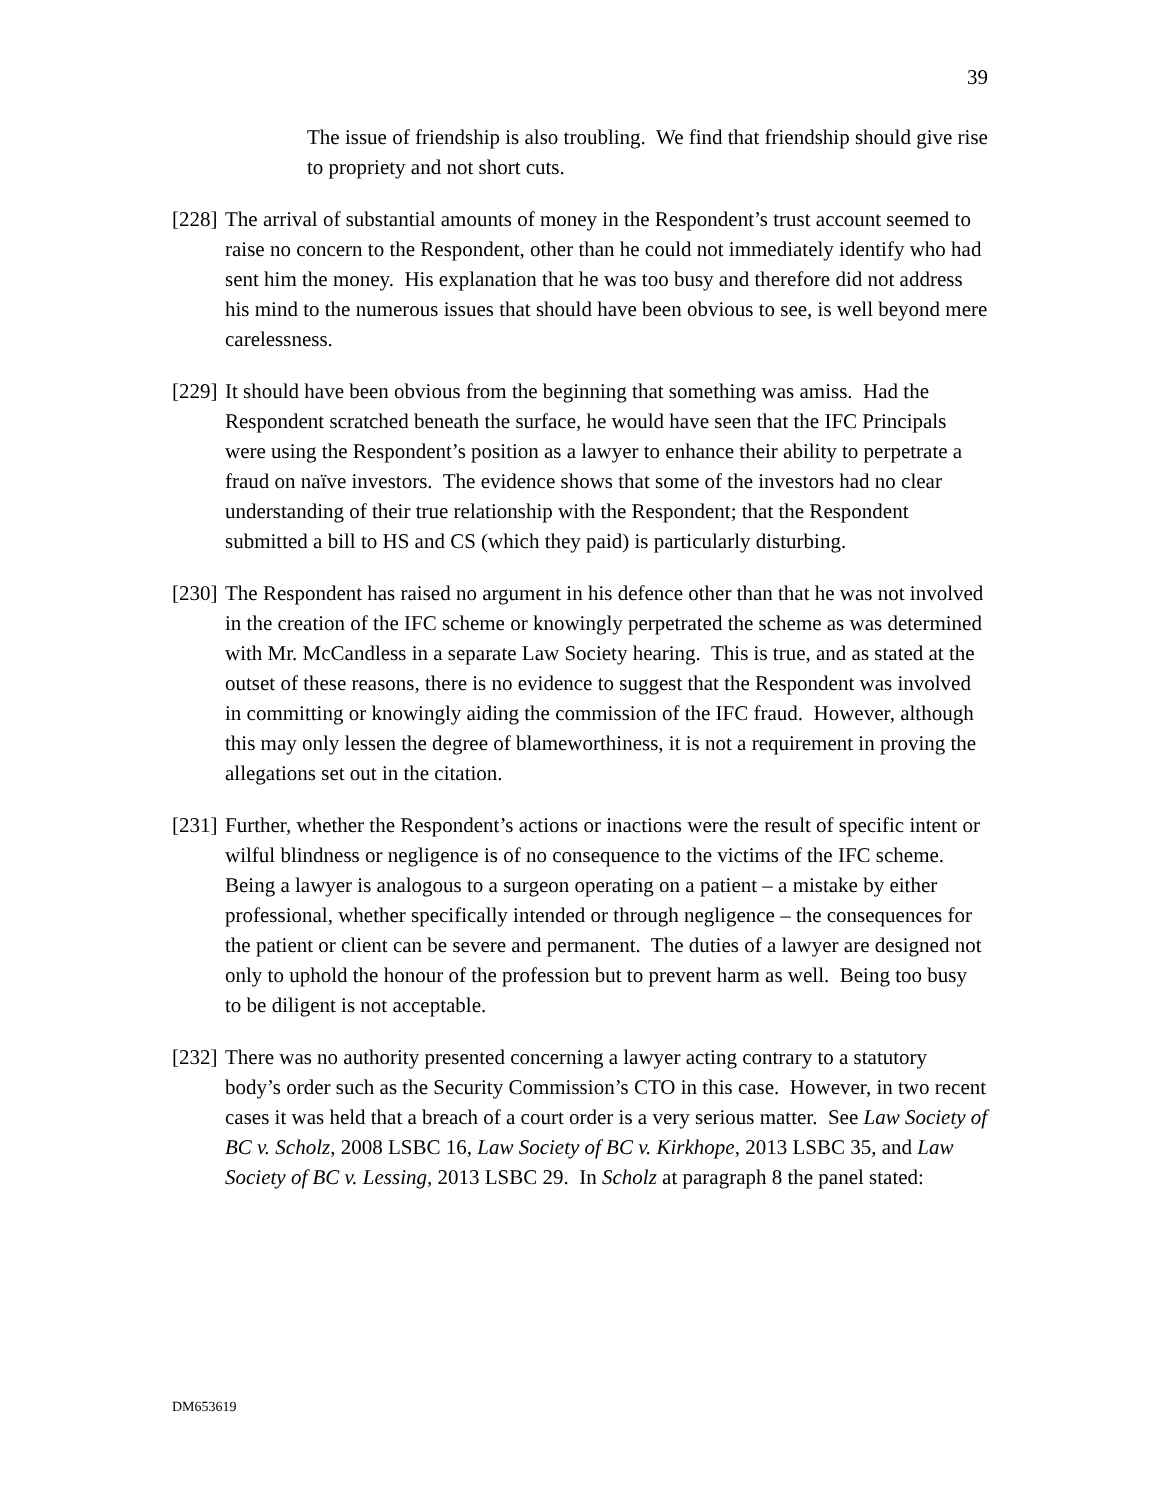39
The issue of friendship is also troubling. We find that friendship should give rise to propriety and not short cuts.
[228] The arrival of substantial amounts of money in the Respondent’s trust account seemed to raise no concern to the Respondent, other than he could not immediately identify who had sent him the money. His explanation that he was too busy and therefore did not address his mind to the numerous issues that should have been obvious to see, is well beyond mere carelessness.
[229] It should have been obvious from the beginning that something was amiss. Had the Respondent scratched beneath the surface, he would have seen that the IFC Principals were using the Respondent’s position as a lawyer to enhance their ability to perpetrate a fraud on naïve investors. The evidence shows that some of the investors had no clear understanding of their true relationship with the Respondent; that the Respondent submitted a bill to HS and CS (which they paid) is particularly disturbing.
[230] The Respondent has raised no argument in his defence other than that he was not involved in the creation of the IFC scheme or knowingly perpetrated the scheme as was determined with Mr. McCandless in a separate Law Society hearing. This is true, and as stated at the outset of these reasons, there is no evidence to suggest that the Respondent was involved in committing or knowingly aiding the commission of the IFC fraud. However, although this may only lessen the degree of blameworthiness, it is not a requirement in proving the allegations set out in the citation.
[231] Further, whether the Respondent’s actions or inactions were the result of specific intent or wilful blindness or negligence is of no consequence to the victims of the IFC scheme. Being a lawyer is analogous to a surgeon operating on a patient – a mistake by either professional, whether specifically intended or through negligence – the consequences for the patient or client can be severe and permanent. The duties of a lawyer are designed not only to uphold the honour of the profession but to prevent harm as well. Being too busy to be diligent is not acceptable.
[232] There was no authority presented concerning a lawyer acting contrary to a statutory body’s order such as the Security Commission’s CTO in this case. However, in two recent cases it was held that a breach of a court order is a very serious matter. See Law Society of BC v. Scholz, 2008 LSBC 16, Law Society of BC v. Kirkhope, 2013 LSBC 35, and Law Society of BC v. Lessing, 2013 LSBC 29. In Scholz at paragraph 8 the panel stated:
DM653619